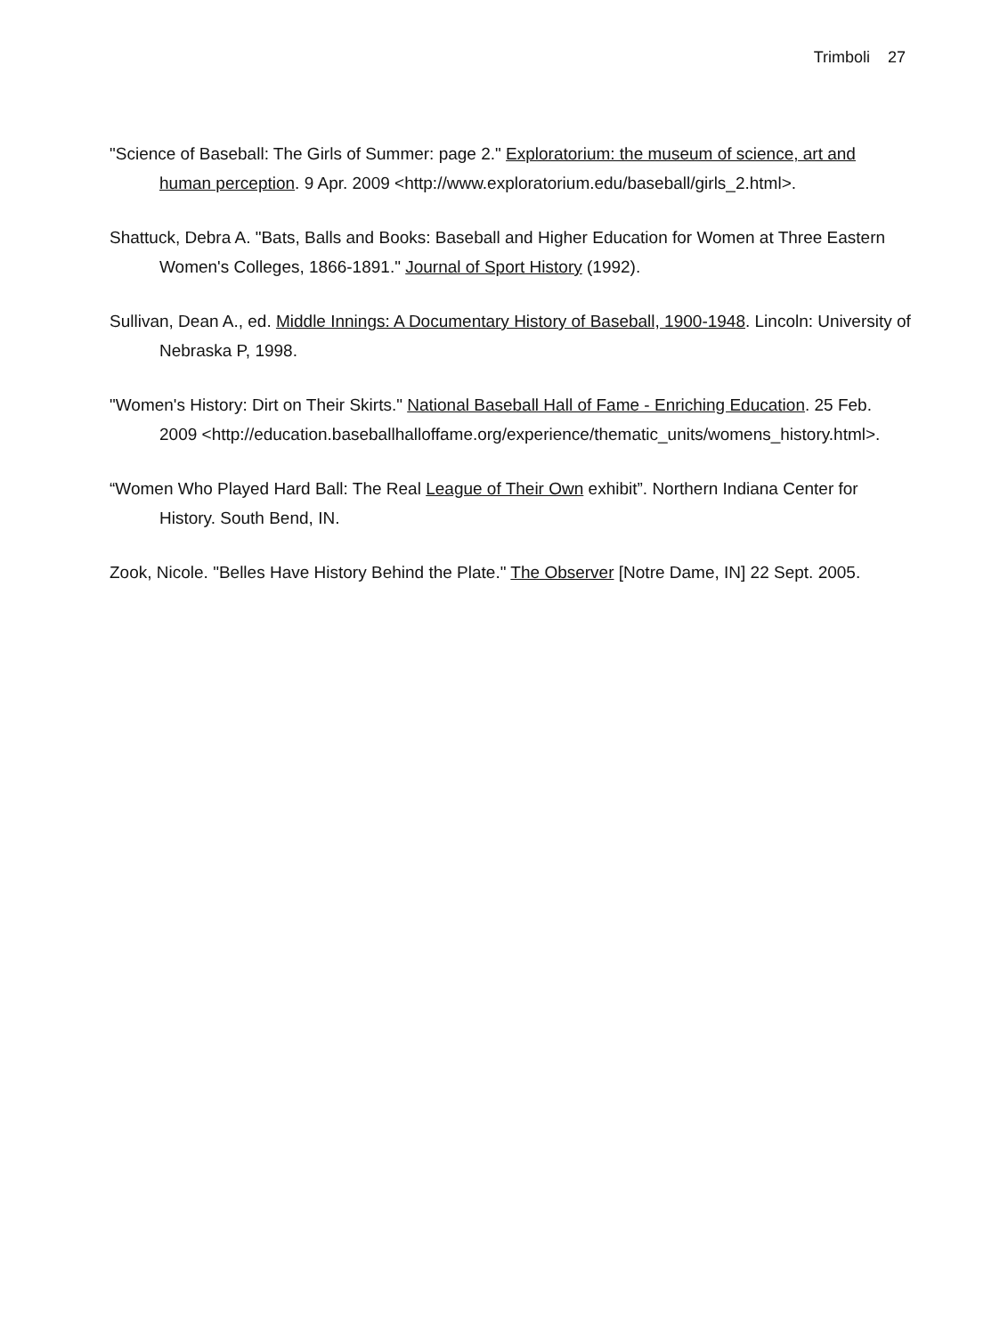Trimboli 27
"Science of Baseball: The Girls of Summer: page 2." Exploratorium: the museum of science, art and human perception. 9 Apr. 2009 <http://www.exploratorium.edu/baseball/girls_2.html>.
Shattuck, Debra A. "Bats, Balls and Books: Baseball and Higher Education for Women at Three Eastern Women's Colleges, 1866-1891." Journal of Sport History (1992).
Sullivan, Dean A., ed. Middle Innings: A Documentary History of Baseball, 1900-1948. Lincoln: University of Nebraska P, 1998.
"Women's History: Dirt on Their Skirts." National Baseball Hall of Fame - Enriching Education. 25 Feb. 2009 <http://education.baseballhalloffame.org/experience/thematic_units/womens_history.html>.
“Women Who Played Hard Ball: The Real League of Their Own exhibit”. Northern Indiana Center for History. South Bend, IN.
Zook, Nicole. "Belles Have History Behind the Plate." The Observer [Notre Dame, IN] 22 Sept. 2005.